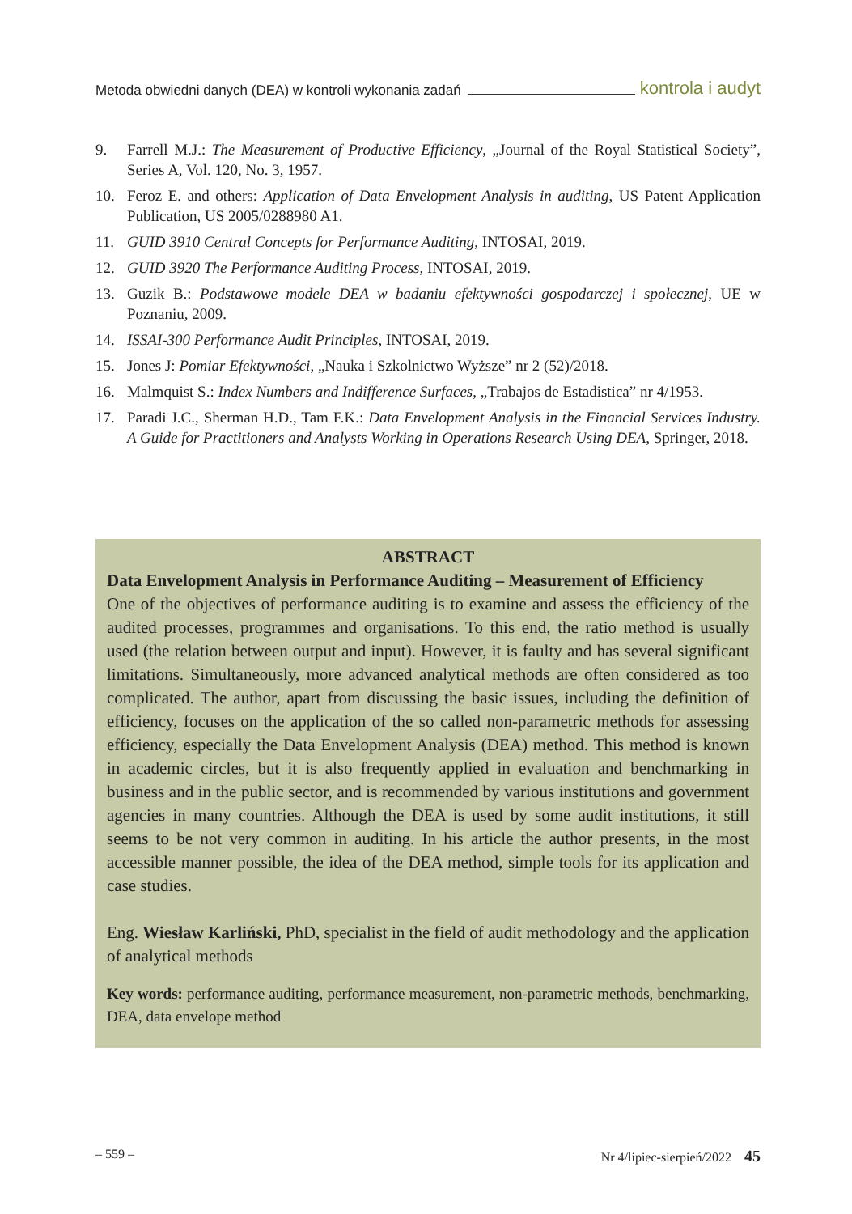Metoda obwiedni danych (DEA) w kontroli wykonania zadań kontrola i audyt
9. Farrell M.J.: The Measurement of Productive Efficiency, „Journal of the Royal Statistical Society”, Series A, Vol. 120, No. 3, 1957.
10. Feroz E. and others: Application of Data Envelopment Analysis in auditing, US Patent Application Publication, US 2005/0288980 A1.
11. GUID 3910 Central Concepts for Performance Auditing, INTOSAI, 2019.
12. GUID 3920 The Performance Auditing Process, INTOSAI, 2019.
13. Guzik B.: Podstawowe modele DEA w badaniu efektywności gospodarczej i społecznej, UE w Poznaniu, 2009.
14. ISSAI-300 Performance Audit Principles, INTOSAI, 2019.
15. Jones J: Pomiar Efektywności, „Nauka i Szkolnictwo Wyższe” nr 2 (52)/2018.
16. Malmquist S.: Index Numbers and Indifference Surfaces, „Trabajos de Estadistica” nr 4/1953.
17. Paradi J.C., Sherman H.D., Tam F.K.: Data Envelopment Analysis in the Financial Services Industry. A Guide for Practitioners and Analysts Working in Operations Research Using DEA, Springer, 2018.
ABSTRACT
Data Envelopment Analysis in Performance Auditing – Measurement of Efficiency
One of the objectives of performance auditing is to examine and assess the efficiency of the audited processes, programmes and organisations. To this end, the ratio method is usually used (the relation between output and input). However, it is faulty and has several significant limitations. Simultaneously, more advanced analytical methods are often considered as too complicated. The author, apart from discussing the basic issues, including the definition of efficiency, focuses on the application of the so called non-parametric methods for assessing efficiency, especially the Data Envelopment Analysis (DEA) method. This method is known in academic circles, but it is also frequently applied in evaluation and benchmarking in business and in the public sector, and is recommended by various institutions and government agencies in many countries. Although the DEA is used by some audit institutions, it still seems to be not very common in auditing. In his article the author presents, in the most accessible manner possible, the idea of the DEA method, simple tools for its application and case studies.
Eng. Wiesław Karliński, PhD, specialist in the field of audit methodology and the application of analytical methods
Key words: performance auditing, performance measurement, non-parametric methods, benchmarking, DEA, data envelope method
– 559 – Nr 4/lipiec-sierpień/2022 45